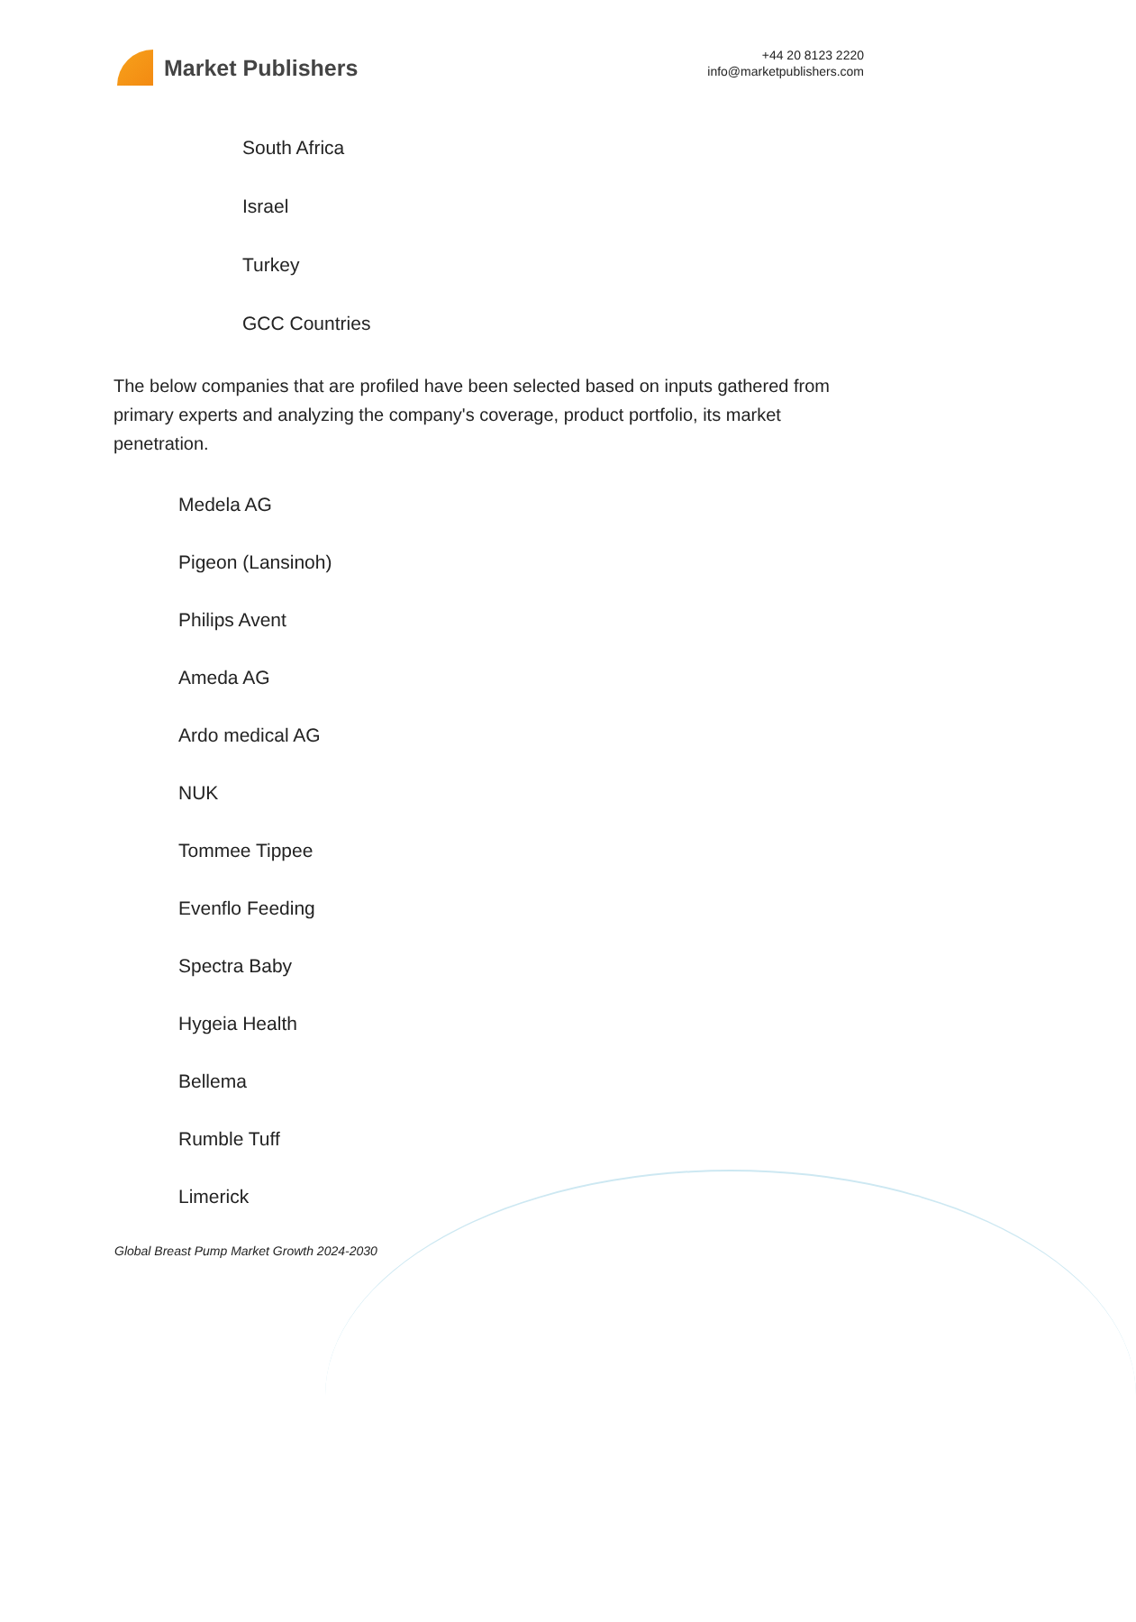Market Publishers
+44 20 8123 2220
info@marketpublishers.com
South Africa
Israel
Turkey
GCC Countries
The below companies that are profiled have been selected based on inputs gathered from primary experts and analyzing the company's coverage, product portfolio, its market penetration.
Medela AG
Pigeon (Lansinoh)
Philips Avent
Ameda AG
Ardo medical AG
NUK
Tommee Tippee
Evenflo Feeding
Spectra Baby
Hygeia Health
Bellema
Rumble Tuff
Limerick
Global Breast Pump Market Growth 2024-2030